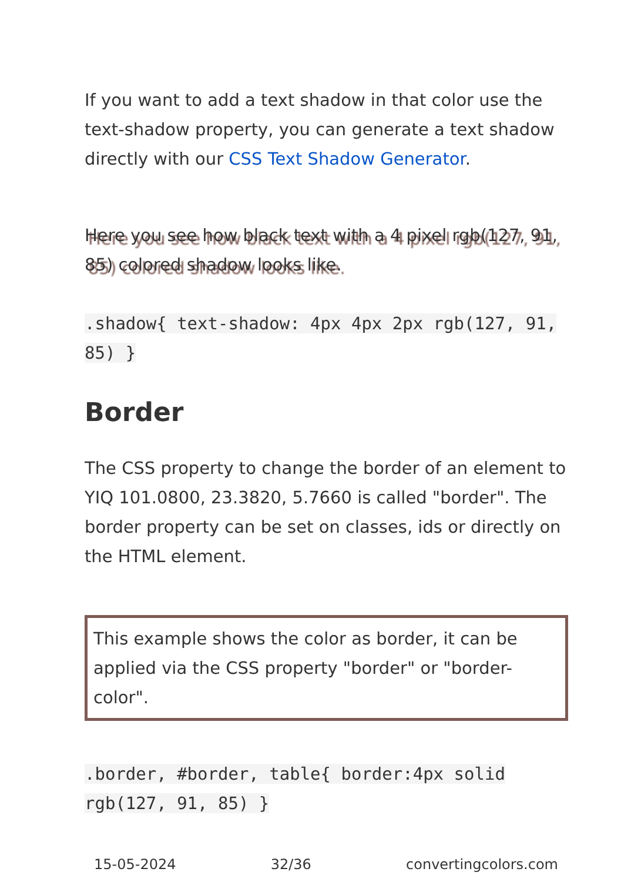If you want to add a text shadow in that color use the text-shadow property, you can generate a text shadow directly with our CSS Text Shadow Generator.
Here you see how black text with a 4 pixel rgb(127, 91, 85) colored shadow looks like.
.shadow{ text-shadow: 4px 4px 2px rgb(127, 91, 85) }
Border
The CSS property to change the border of an element to YIQ 101.0800, 23.3820, 5.7660 is called "border". The border property can be set on classes, ids or directly on the HTML element.
This example shows the color as border, it can be applied via the CSS property "border" or "border-color".
.border, #border, table{ border:4px solid rgb(127, 91, 85) }
15-05-2024 32/36 convertingcolors.com